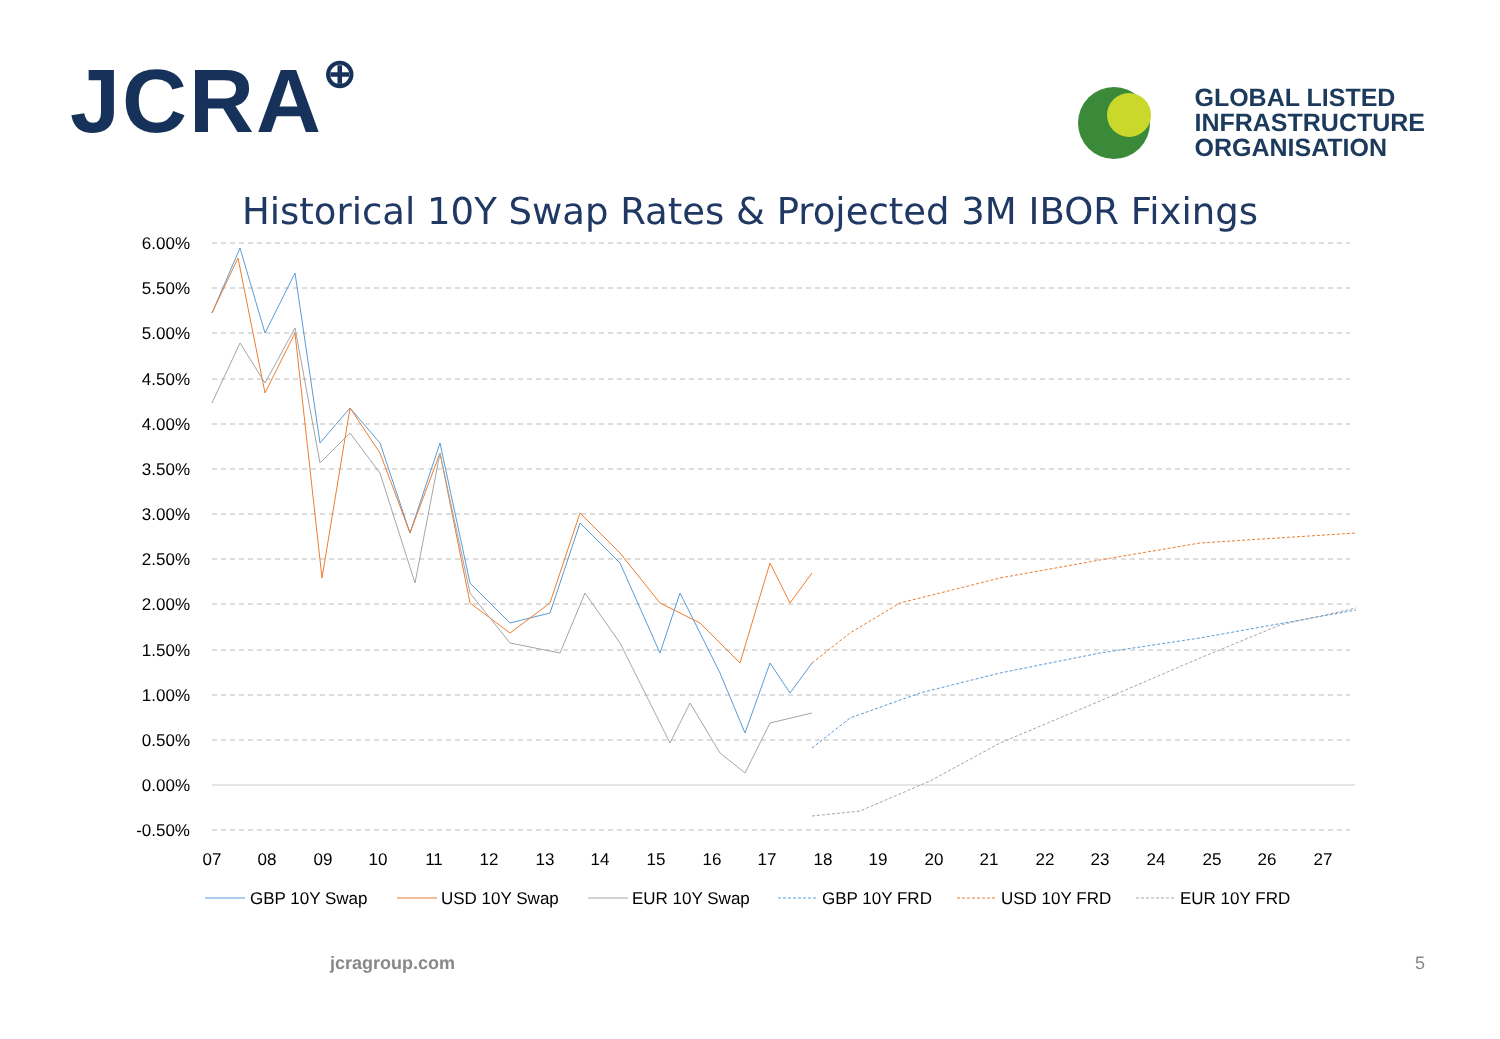JCRA⊕
GLOBAL LISTED
INFRASTRUCTURE
ORGANISATION
Historical 10Y Swap Rates & Projected 3M IBOR Fixings
6.00%
5.50%
5.00%
4.50%
4.00%
3.50%
3.00%
2.50%
2.00%
1.50%
1.00%
0.50%
0.00%
-0.50%
07
08
09
10
11
12
13
14
15
16
17
18
19
20
21
22
23
24
25
26
27
GBP 10Y Swap
USD 10Y Swap
EUR 10Y Swap
GBP 10Y FRD
USD 10Y FRD
EUR 10Y FRD
jcragroup.com 5